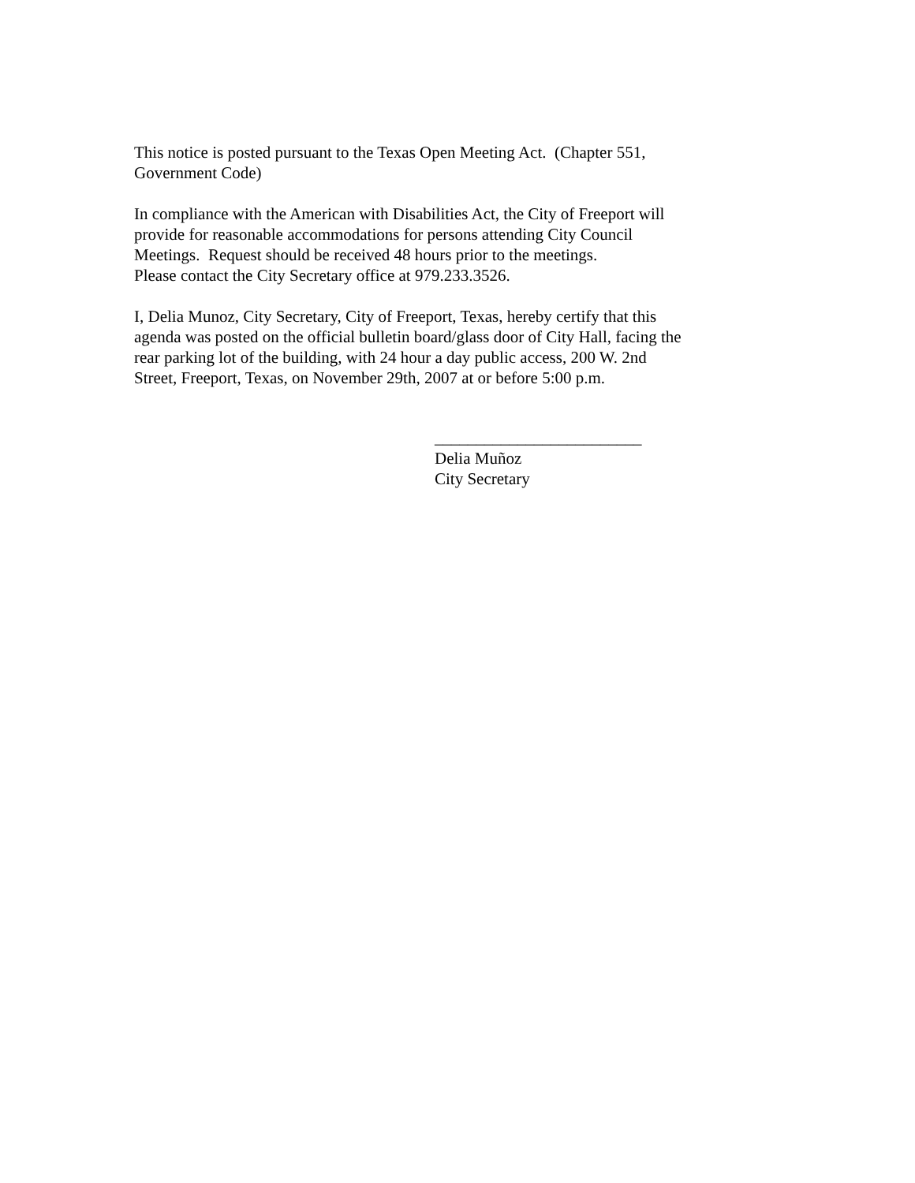This notice is posted pursuant to the Texas Open Meeting Act. (Chapter 551,
Government Code)
In compliance with the American with Disabilities Act, the City of Freeport will
provide for reasonable accommodations for persons attending City Council
Meetings. Request should be received 48 hours prior to the meetings.
Please contact the City Secretary office at 979.233.3526.
I, Delia Munoz, City Secretary, City of Freeport, Texas, hereby certify that this
agenda was posted on the official bulletin board/glass door of City Hall, facing the
rear parking lot of the building, with 24 hour a day public access, 200 W. 2nd
Street, Freeport, Texas, on November 29th, 2007 at or before 5:00 p.m.
_________________________
Delia Muñoz
City Secretary